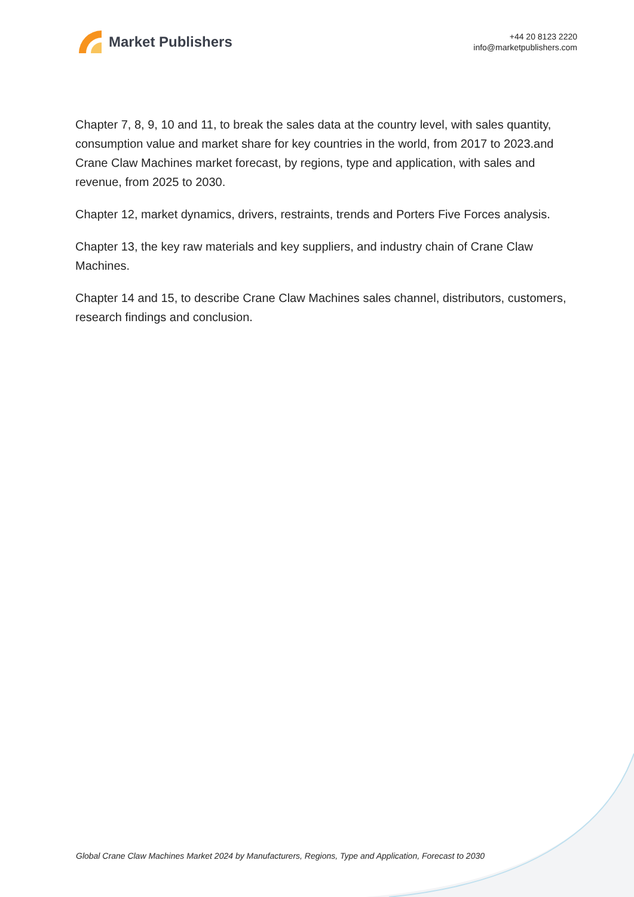Market Publishers
+44 20 8123 2220
info@marketpublishers.com
Chapter 7, 8, 9, 10 and 11, to break the sales data at the country level, with sales quantity, consumption value and market share for key countries in the world, from 2017 to 2023.and Crane Claw Machines market forecast, by regions, type and application, with sales and revenue, from 2025 to 2030.
Chapter 12, market dynamics, drivers, restraints, trends and Porters Five Forces analysis.
Chapter 13, the key raw materials and key suppliers, and industry chain of Crane Claw Machines.
Chapter 14 and 15, to describe Crane Claw Machines sales channel, distributors, customers, research findings and conclusion.
Global Crane Claw Machines Market 2024 by Manufacturers, Regions, Type and Application, Forecast to 2030